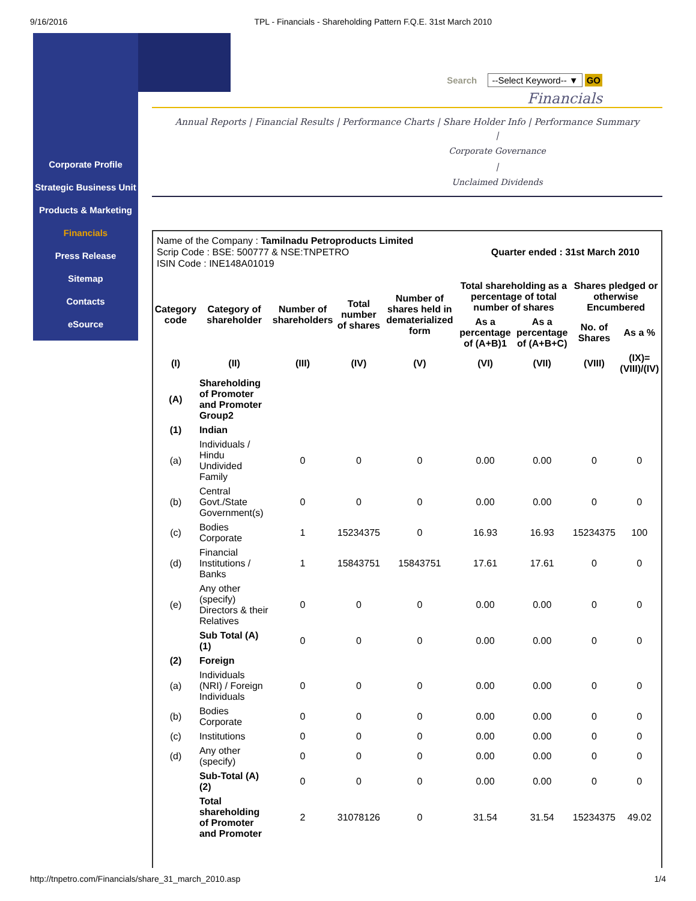9/16/2016 TPL - Financials - Shareholding Pattern F.Q.E. 31st March 2010
Corporate Profile
Strategic Business Unit
Products & Marketing
Financials
Press Release
Sitemap
Contacts
eSource
Search --Select Keyword-- ▼ GO
Financials
Annual Reports | Financial Results | Performance Charts | Share Holder Info | Performance Summary
|
Corporate Governance
|
Unclaimed Dividends
Name of the Company : Tamilnadu Petroproducts Limited
Scrip Code : BSE: 500777 & NSE:TNPETRO Quarter ended : 31st March 2010
ISIN Code : INE148A01019
| Category code | Category of shareholder | Number of shareholders | Total number of shares | Number of shares held in dematerialized form | Total shareholding as a percentage of total number of shares | | Shares pledged or otherwise Encumbered | |
| --- | --- | --- | --- | --- | --- | --- | --- | --- |
| | | | | | As a percentage of (A+B)1 | As a percentage of (A+B+C) | No. of Shares | As a % |
| (I) | (II) | (III) | (IV) | (V) | (VI) | (VII) | (VIII) | (IX)= (VIII)/(IV) |
| (A) | Shareholding of Promoter and Promoter Group2 | | | | | | | |
| (1) | Indian | | | | | | | |
| (a) | Individuals / Hindu Undivided Family | 0 | 0 | 0 | 0.00 | 0.00 | 0 | 0 |
| (b) | Central Govt./State Government(s) | 0 | 0 | 0 | 0.00 | 0.00 | 0 | 0 |
| (c) | Bodies Corporate | 1 | 15234375 | 0 | 16.93 | 16.93 | 15234375 | 100 |
| (d) | Financial Institutions / Banks | 1 | 15843751 | 15843751 | 17.61 | 17.61 | 0 | 0 |
| (e) | Any other (specify) Directors & their Relatives | 0 | 0 | 0 | 0.00 | 0.00 | 0 | 0 |
| | Sub Total (A)(1) | 0 | 0 | 0 | 0.00 | 0.00 | 0 | 0 |
| (2) | Foreign | | | | | | | |
| (a) | Individuals (NRI) / Foreign Individuals | 0 | 0 | 0 | 0.00 | 0.00 | 0 | 0 |
| (b) | Bodies Corporate | 0 | 0 | 0 | 0.00 | 0.00 | 0 | 0 |
| (c) | Institutions | 0 | 0 | 0 | 0.00 | 0.00 | 0 | 0 |
| (d) | Any other (specify) | 0 | 0 | 0 | 0.00 | 0.00 | 0 | 0 |
| | Sub-Total (A)(2) | 0 | 0 | 0 | 0.00 | 0.00 | 0 | 0 |
| | Total shareholding of Promoter and Promoter | 2 | 31078126 | 0 | 31.54 | 31.54 | 15234375 | 49.02 |
http://tnpetro.com/Financials/share_31_march_2010.asp 1/4